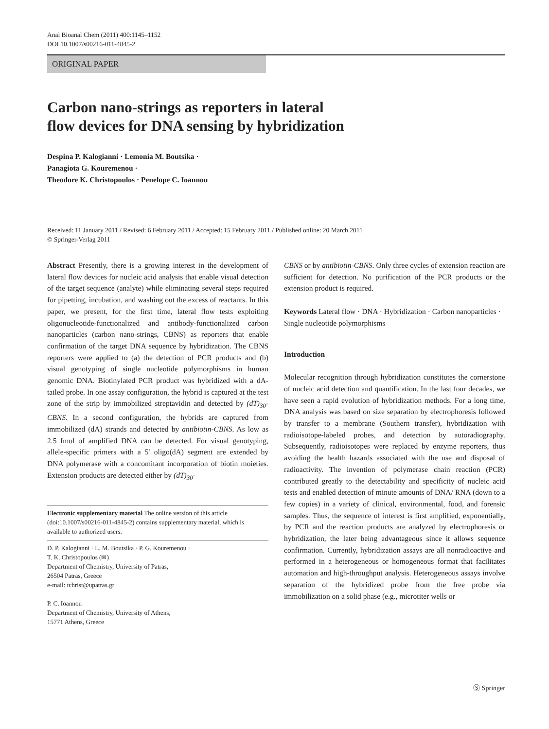Anal Bioanal Chem (2011) 400:1145–1152
DOI 10.1007/s00216-011-4845-2
ORIGINAL PAPER
Carbon nano-strings as reporters in lateral
flow devices for DNA sensing by hybridization
Despina P. Kalogianni · Lemonia M. Boutsika ·
Panagiota G. Kouremenou ·
Theodore K. Christopoulos · Penelope C. Ioannou
Received: 11 January 2011 / Revised: 6 February 2011 / Accepted: 15 February 2011 / Published online: 20 March 2011
© Springer-Verlag 2011
Abstract Presently, there is a growing interest in the development of lateral flow devices for nucleic acid analysis that enable visual detection of the target sequence (analyte) while eliminating several steps required for pipetting, incubation, and washing out the excess of reactants. In this paper, we present, for the first time, lateral flow tests exploiting oligonucleotide-functionalized and antibody-functionalized carbon nanoparticles (carbon nano-strings, CBNS) as reporters that enable confirmation of the target DNA sequence by hybridization. The CBNS reporters were applied to (a) the detection of PCR products and (b) visual genotyping of single nucleotide polymorphisms in human genomic DNA. Biotinylated PCR product was hybridized with a dA-tailed probe. In one assay configuration, the hybrid is captured at the test zone of the strip by immobilized streptavidin and detected by (dT)<sub>30</sub>-CBNS. In a second configuration, the hybrids are captured from immobilized (dA) strands and detected by antibiotin-CBNS. As low as 2.5 fmol of amplified DNA can be detected. For visual genotyping, allele-specific primers with a 5′ oligo(dA) segment are extended by DNA polymerase with a concomitant incorporation of biotin moieties. Extension products are detected either by (dT)<sub>30</sub>-
Electronic supplementary material The online version of this article (doi:10.1007/s00216-011-4845-2) contains supplementary material, which is available to authorized users.
D. P. Kalogianni · L. M. Boutsika · P. G. Kouremenou ·
T. K. Christopoulos (✉)
Department of Chemistry, University of Patras,
26504 Patras, Greece
e-mail: tchrist@upatras.gr
P. C. Ioannou
Department of Chemistry, University of Athens,
15771 Athens, Greece
CBNS or by antibiotin-CBNS. Only three cycles of extension reaction are sufficient for detection. No purification of the PCR products or the extension product is required.
Keywords Lateral flow · DNA · Hybridization · Carbon nanoparticles · Single nucleotide polymorphisms
Introduction
Molecular recognition through hybridization constitutes the cornerstone of nucleic acid detection and quantification. In the last four decades, we have seen a rapid evolution of hybridization methods. For a long time, DNA analysis was based on size separation by electrophoresis followed by transfer to a membrane (Southern transfer), hybridization with radioisotope-labeled probes, and detection by autoradiography. Subsequently, radioisotopes were replaced by enzyme reporters, thus avoiding the health hazards associated with the use and disposal of radioactivity. The invention of polymerase chain reaction (PCR) contributed greatly to the detectability and specificity of nucleic acid tests and enabled detection of minute amounts of DNA/ RNA (down to a few copies) in a variety of clinical, environmental, food, and forensic samples. Thus, the sequence of interest is first amplified, exponentially, by PCR and the reaction products are analyzed by electrophoresis or hybridization, the later being advantageous since it allows sequence confirmation. Currently, hybridization assays are all nonradioactive and performed in a heterogeneous or homogeneous format that facilitates automation and high-throughput analysis. Heterogeneous assays involve separation of the hybridized probe from the free probe via immobilization on a solid phase (e.g., microtiter wells or
Ⓢ Springer